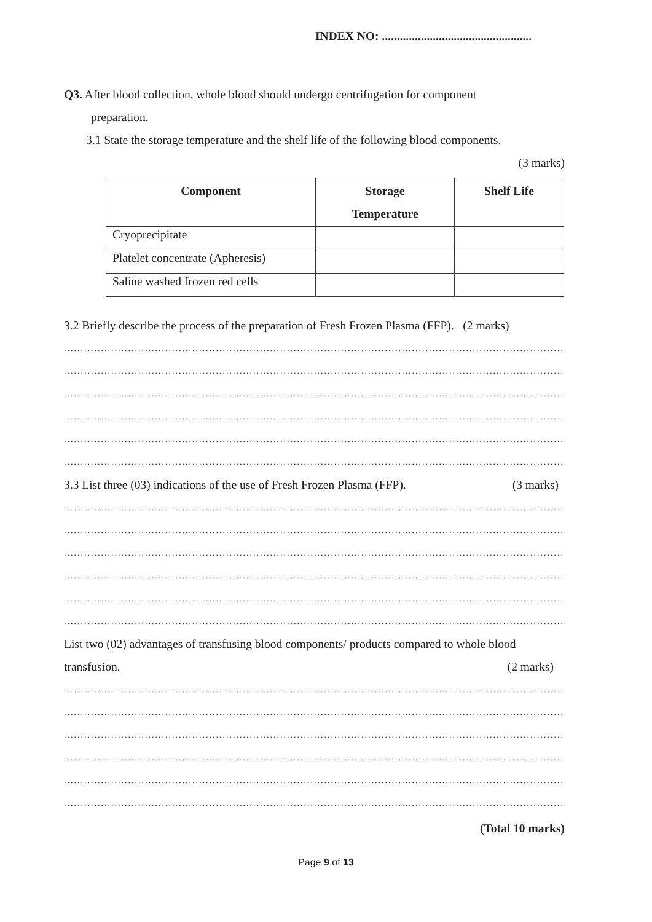INDEX NO: ..................................................
Q3. After blood collection, whole blood should undergo centrifugation for component
preparation.
3.1 State the storage temperature and the shelf life of the following blood components.
(3 marks)
| Component | Storage Temperature | Shelf Life |
| --- | --- | --- |
| Cryoprecipitate | | |
| Platelet concentrate (Apheresis) | | |
| Saline washed frozen red cells | | |
3.2 Briefly describe the process of the preparation of Fresh Frozen Plasma (FFP). (2 marks)
.......................................................................................................................................................
.......................................................................................................................................................
.......................................................................................................................................................
.......................................................................................................................................................
.......................................................................................................................................................
.......................................................................................................................................................
3.3 List three (03) indications of the use of Fresh Frozen Plasma (FFP). (3 marks)
.......................................................................................................................................................
.......................................................................................................................................................
.......................................................................................................................................................
.......................................................................................................................................................
.......................................................................................................................................................
.......................................................................................................................................................
List two (02) advantages of transfusing blood components/ products compared to whole blood
transfusion. (2 marks)
.......................................................................................................................................................
.......................................................................................................................................................
.......................................................................................................................................................
.......................................................................................................................................................
.......................................................................................................................................................
.......................................................................................................................................................
(Total 10 marks)
Page 9 of 13